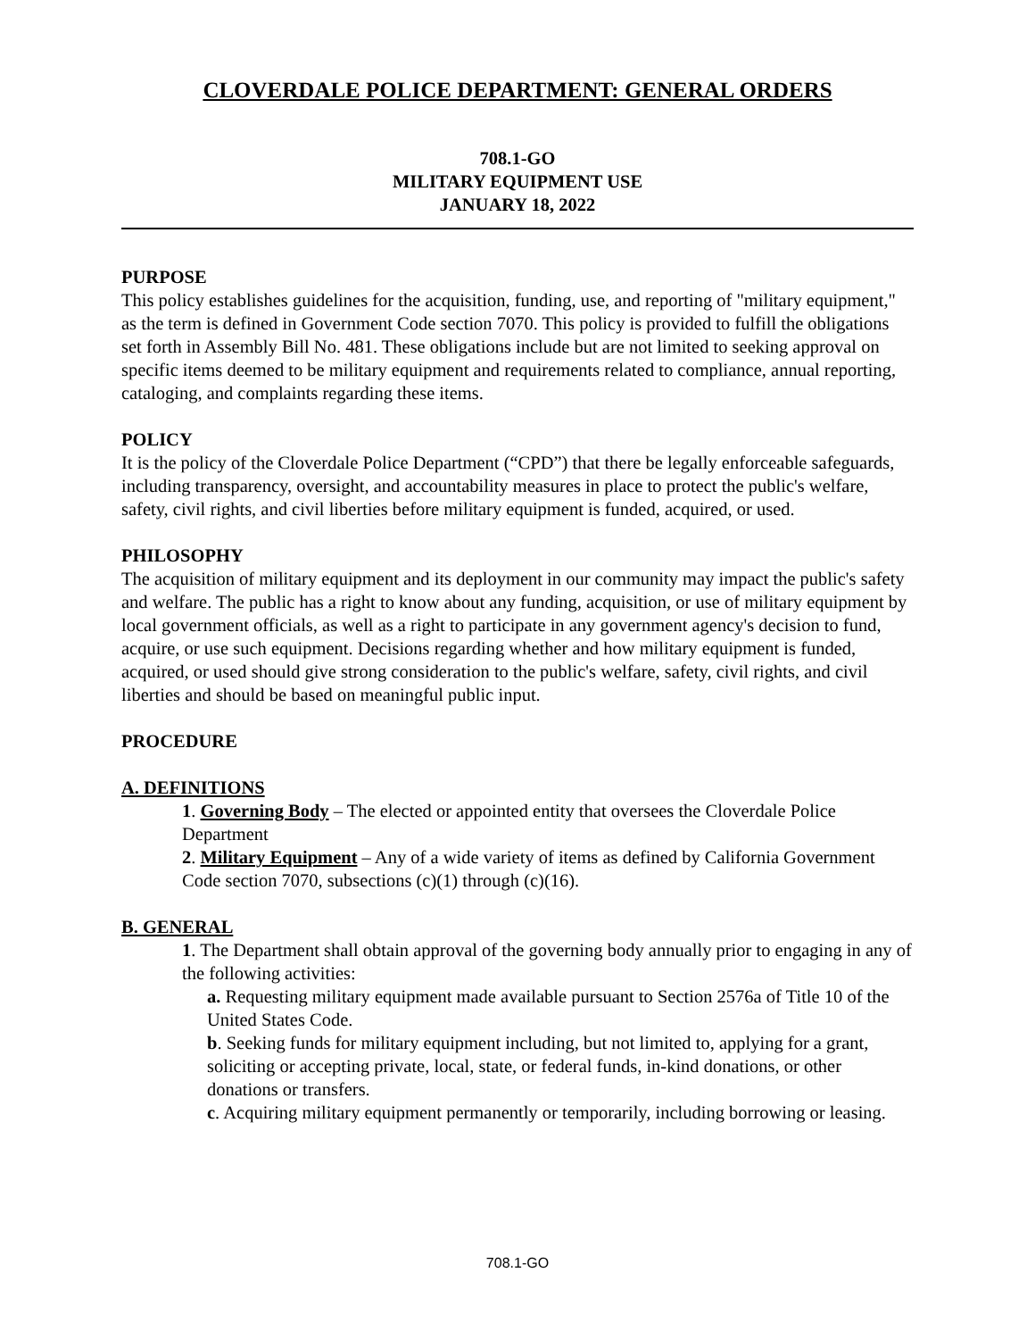CLOVERDALE POLICE DEPARTMENT: GENERAL ORDERS
708.1-GO
MILITARY EQUIPMENT USE
JANUARY 18, 2022
PURPOSE
This policy establishes guidelines for the acquisition, funding, use, and reporting of "military equipment," as the term is defined in Government Code section 7070. This policy is provided to fulfill the obligations set forth in Assembly Bill No. 481. These obligations include but are not limited to seeking approval on specific items deemed to be military equipment and requirements related to compliance, annual reporting, cataloging, and complaints regarding these items.
POLICY
It is the policy of the Cloverdale Police Department (“CPD”) that there be legally enforceable safeguards, including transparency, oversight, and accountability measures in place to protect the public's welfare, safety, civil rights, and civil liberties before military equipment is funded, acquired, or used.
PHILOSOPHY
The acquisition of military equipment and its deployment in our community may impact the public's safety and welfare. The public has a right to know about any funding, acquisition, or use of military equipment by local government officials, as well as a right to participate in any government agency's decision to fund, acquire, or use such equipment. Decisions regarding whether and how military equipment is funded, acquired, or used should give strong consideration to the public's welfare, safety, civil rights, and civil liberties and should be based on meaningful public input.
PROCEDURE
A. DEFINITIONS
1. Governing Body – The elected or appointed entity that oversees the Cloverdale Police Department
2. Military Equipment – Any of a wide variety of items as defined by California Government Code section 7070, subsections (c)(1) through (c)(16).
B. GENERAL
1. The Department shall obtain approval of the governing body annually prior to engaging in any of the following activities:
a. Requesting military equipment made available pursuant to Section 2576a of Title 10 of the United States Code.
b. Seeking funds for military equipment including, but not limited to, applying for a grant, soliciting or accepting private, local, state, or federal funds, in-kind donations, or other donations or transfers.
c. Acquiring military equipment permanently or temporarily, including borrowing or leasing.
708.1-GO